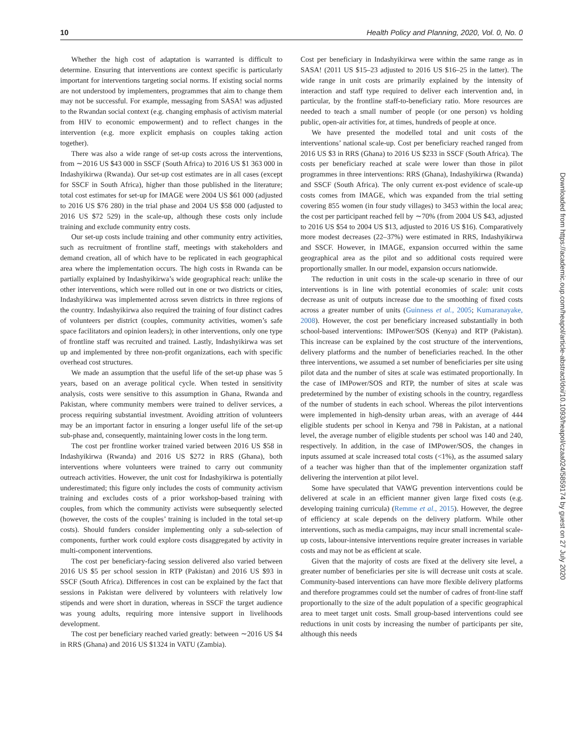10 Health Policy and Planning, 2020, Vol. 0, No. 0
Whether the high cost of adaptation is warranted is difficult to determine. Ensuring that interventions are context specific is particularly important for interventions targeting social norms. If existing social norms are not understood by implementers, programmes that aim to change them may not be successful. For example, messaging from SASA! was adjusted to the Rwandan social context (e.g. changing emphasis of activism material from HIV to economic empowerment) and to reflect changes in the intervention (e.g. more explicit emphasis on couples taking action together).
There was also a wide range of set-up costs across the interventions, from ∼2016 US $43 000 in SSCF (South Africa) to 2016 US $1 363 000 in Indashyikirwa (Rwanda). Our set-up cost estimates are in all cases (except for SSCF in South Africa), higher than those published in the literature; total cost estimates for set-up for IMAGE were 2004 US $61 000 (adjusted to 2016 US $76 280) in the trial phase and 2004 US $58 000 (adjusted to 2016 US $72 529) in the scale-up, although these costs only include training and exclude community entry costs.
Our set-up costs include training and other community entry activities, such as recruitment of frontline staff, meetings with stakeholders and demand creation, all of which have to be replicated in each geographical area where the implementation occurs. The high costs in Rwanda can be partially explained by Indashyikirwa’s wide geographical reach: unlike the other interventions, which were rolled out in one or two districts or cities, Indashyikirwa was implemented across seven districts in three regions of the country. Indashyikirwa also required the training of four distinct cadres of volunteers per district (couples, community activities, women’s safe space facilitators and opinion leaders); in other interventions, only one type of frontline staff was recruited and trained. Lastly, Indashyikirwa was set up and implemented by three non-profit organizations, each with specific overhead cost structures.
We made an assumption that the useful life of the set-up phase was 5 years, based on an average political cycle. When tested in sensitivity analysis, costs were sensitive to this assumption in Ghana, Rwanda and Pakistan, where community members were trained to deliver services, a process requiring substantial investment. Avoiding attrition of volunteers may be an important factor in ensuring a longer useful life of the set-up sub-phase and, consequently, maintaining lower costs in the long term.
The cost per frontline worker trained varied between 2016 US $58 in Indashyikirwa (Rwanda) and 2016 US $272 in RRS (Ghana), both interventions where volunteers were trained to carry out community outreach activities. However, the unit cost for Indashyikirwa is potentially underestimated; this figure only includes the costs of community activism training and excludes costs of a prior workshop-based training with couples, from which the community activists were subsequently selected (however, the costs of the couples’ training is included in the total set-up costs). Should funders consider implementing only a sub-selection of components, further work could explore costs disaggregated by activity in multi-component interventions.
The cost per beneficiary-facing session delivered also varied between 2016 US $5 per school session in RTP (Pakistan) and 2016 US $93 in SSCF (South Africa). Differences in cost can be explained by the fact that sessions in Pakistan were delivered by volunteers with relatively low stipends and were short in duration, whereas in SSCF the target audience was young adults, requiring more intensive support in livelihoods development.
The cost per beneficiary reached varied greatly: between ∼2016 US $4 in RRS (Ghana) and 2016 US $1324 in VATU (Zambia).
Cost per beneficiary in Indashyikirwa were within the same range as in SASA! (2011 US $15–23 adjusted to 2016 US $16–25 in the latter). The wide range in unit costs are primarily explained by the intensity of interaction and staff type required to deliver each intervention and, in particular, by the frontline staff-to-beneficiary ratio. More resources are needed to teach a small number of people (or one person) vs holding public, open-air activities for, at times, hundreds of people at once.
We have presented the modelled total and unit costs of the interventions’ national scale-up. Cost per beneficiary reached ranged from 2016 US $3 in RRS (Ghana) to 2016 US $233 in SSCF (South Africa). The costs per beneficiary reached at scale were lower than those in pilot programmes in three interventions: RRS (Ghana), Indashyikirwa (Rwanda) and SSCF (South Africa). The only current ex-post evidence of scale-up costs comes from IMAGE, which was expanded from the trial setting covering 855 women (in four study villages) to 3453 within the local area; the cost per participant reached fell by ∼70% (from 2004 US $43, adjusted to 2016 US $54 to 2004 US $13, adjusted to 2016 US $16). Comparatively more modest decreases (22–37%) were estimated in RRS, Indashyikirwa and SSCF. However, in IMAGE, expansion occurred within the same geographical area as the pilot and so additional costs required were proportionally smaller. In our model, expansion occurs nationwide.
The reduction in unit costs in the scale-up scenario in three of our interventions is in line with potential economies of scale: unit costs decrease as unit of outputs increase due to the smoothing of fixed costs across a greater number of units (Guinness et al., 2005; Kumaranayake, 2008). However, the cost per beneficiary increased substantially in both school-based interventions: IMPower/SOS (Kenya) and RTP (Pakistan). This increase can be explained by the cost structure of the interventions, delivery platforms and the number of beneficiaries reached. In the other three interventions, we assumed a set number of beneficiaries per site using pilot data and the number of sites at scale was estimated proportionally. In the case of IMPower/SOS and RTP, the number of sites at scale was predetermined by the number of existing schools in the country, regardless of the number of students in each school. Whereas the pilot interventions were implemented in high-density urban areas, with an average of 444 eligible students per school in Kenya and 798 in Pakistan, at a national level, the average number of eligible students per school was 140 and 240, respectively. In addition, in the case of IMPower/SOS, the changes in inputs assumed at scale increased total costs (<1%), as the assumed salary of a teacher was higher than that of the implementer organization staff delivering the intervention at pilot level.
Some have speculated that VAWG prevention interventions could be delivered at scale in an efficient manner given large fixed costs (e.g. developing training curricula) (Remme et al., 2015). However, the degree of efficiency at scale depends on the delivery platform. While other interventions, such as media campaigns, may incur small incremental scale-up costs, labour-intensive interventions require greater increases in variable costs and may not be as efficient at scale.
Given that the majority of costs are fixed at the delivery site level, a greater number of beneficiaries per site is will decrease unit costs at scale. Community-based interventions can have more flexible delivery platforms and therefore programmes could set the number of cadres of front-line staff proportionally to the size of the adult population of a specific geographical area to meet target unit costs. Small group-based interventions could see reductions in unit costs by increasing the number of participants per site, although this needs
Downloaded from https://academic.oup.com/heapol/article-abstract/doi/10.1093/heapol/czaa024/5859174 by guest on 27 July 2020